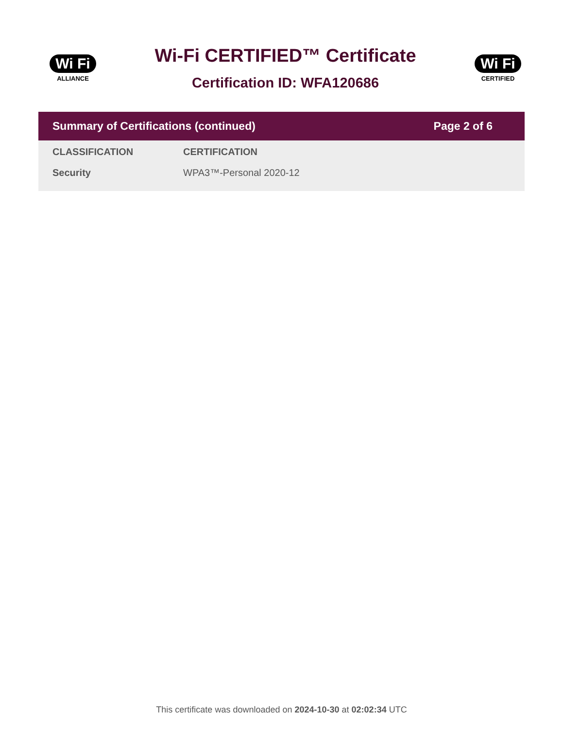Wi Fi
ALLIANCE
Wi-Fi CERTIFIED™ Certificate
Certification ID: WFA120686
Wi Fi
CERTIFIED
Summary of Certifications (continued) Page 2 of 6
| CLASSIFICATION | CERTIFICATION |
| --- | --- |
| Security | WPA3™-Personal 2020-12 |
This certificate was downloaded on 2024-10-30 at 02:02:34 UTC